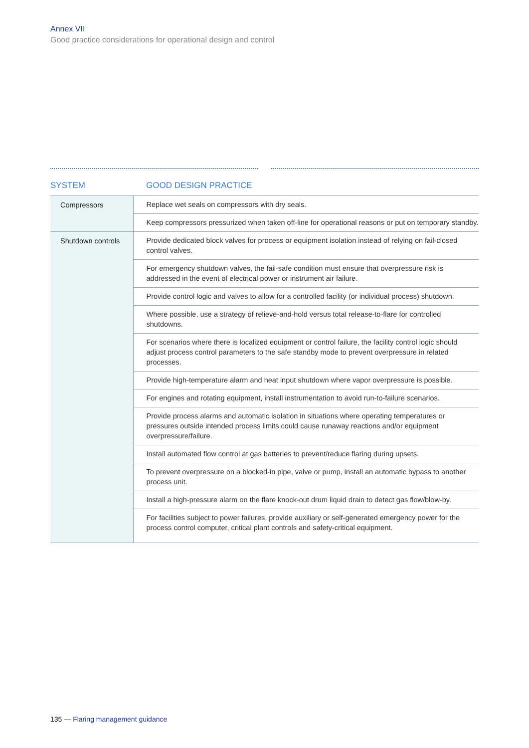Annex VII
Good practice considerations for operational design and control
| SYSTEM | GOOD DESIGN PRACTICE |
| --- | --- |
| Compressors | Replace wet seals on compressors with dry seals. |
| | Keep compressors pressurized when taken off-line for operational reasons or put on temporary standby. |
| Shutdown controls | Provide dedicated block valves for process or equipment isolation instead of relying on fail-closed control valves. |
| | For emergency shutdown valves, the fail-safe condition must ensure that overpressure risk is addressed in the event of electrical power or instrument air failure. |
| | Provide control logic and valves to allow for a controlled facility (or individual process) shutdown. |
| | Where possible, use a strategy of relieve-and-hold versus total release-to-flare for controlled shutdowns. |
| | For scenarios where there is localized equipment or control failure, the facility control logic should adjust process control parameters to the safe standby mode to prevent overpressure in related processes. |
| | Provide high-temperature alarm and heat input shutdown where vapor overpressure is possible. |
| | For engines and rotating equipment, install instrumentation to avoid run-to-failure scenarios. |
| | Provide process alarms and automatic isolation in situations where operating temperatures or pressures outside intended process limits could cause runaway reactions and/or equipment overpressure/failure. |
| | Install automated flow control at gas batteries to prevent/reduce flaring during upsets. |
| | To prevent overpressure on a blocked-in pipe, valve or pump, install an automatic bypass to another process unit. |
| | Install a high-pressure alarm on the flare knock-out drum liquid drain to detect gas flow/blow-by. |
| | For facilities subject to power failures, provide auxiliary or self-generated emergency power for the process control computer, critical plant controls and safety-critical equipment. |
135 — Flaring management guidance